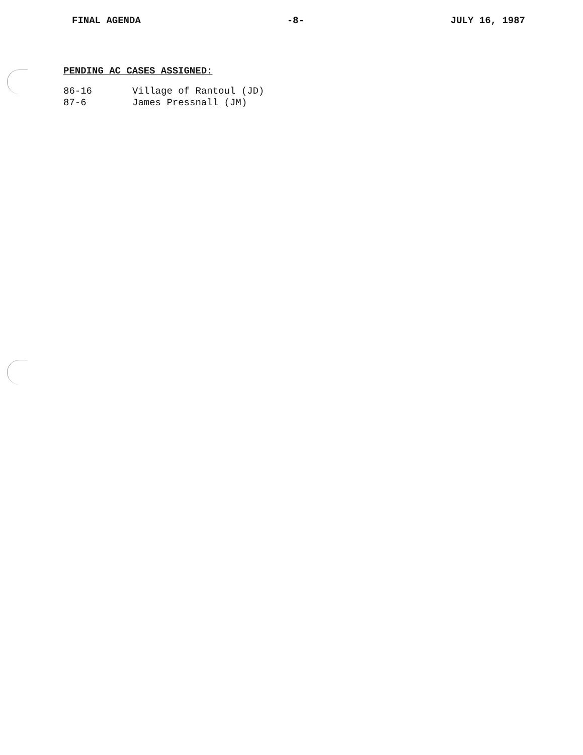FINAL AGENDA -8- JULY 16, 1987
PENDING AC CASES ASSIGNED:
| 86-16 | Village of Rantoul (JD) |
| 87-6 | James Pressnall (JM) |